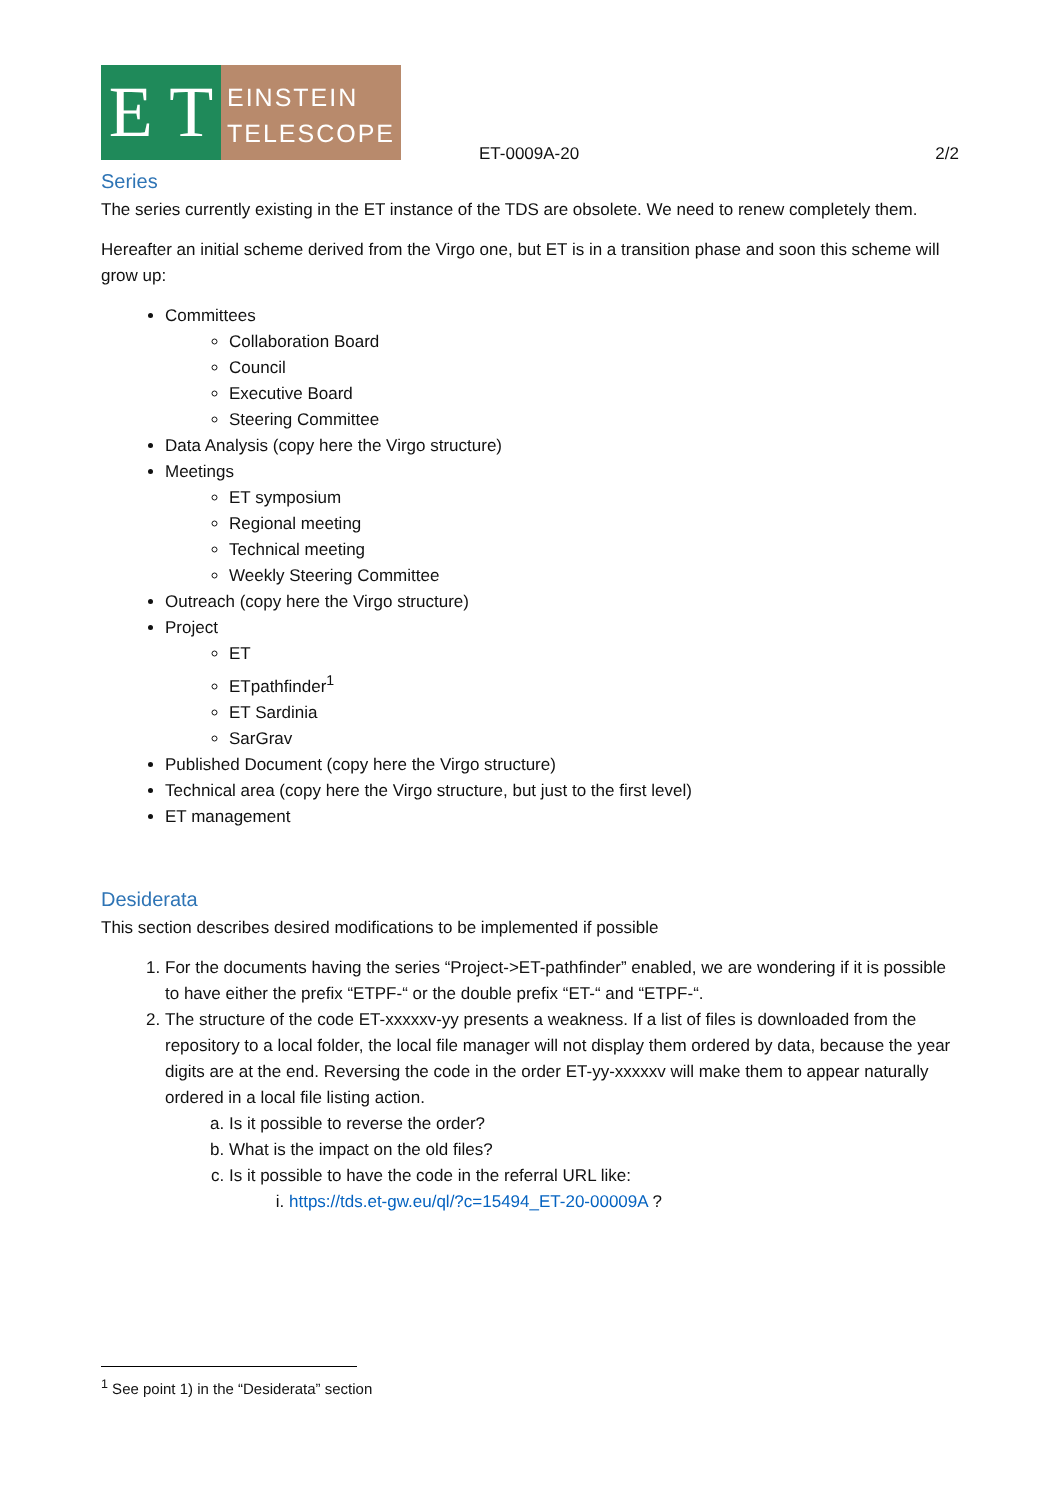E T
EINSTEIN TELESCOPE
ET-0009A-20 2/2
Series
The series currently existing in the ET instance of the TDS are obsolete. We need to renew completely them.
Hereafter an initial scheme derived from the Virgo one, but ET is in a transition phase and soon this scheme will grow up:
Committees
Collaboration Board
Council
Executive Board
Steering Committee
Data Analysis (copy here the Virgo structure)
Meetings
ET symposium
Regional meeting
Technical meeting
Weekly Steering Committee
Outreach (copy here the Virgo structure)
Project
ET
ETpathfinder<sup>1</sup>
ET Sardinia
SarGrav
Published Document (copy here the Virgo structure)
Technical area (copy here the Virgo structure, but just to the first level)
ET management
Desiderata
This section describes desired modifications to be implemented if possible
1. For the documents having the series “Project->ET-pathfinder” enabled, we are wondering if it is possible to have either the prefix “ETPF-“ or the double prefix “ET-“ and “ETPF-“.
2. The structure of the code ET-xxxxxv-yy presents a weakness. If a list of files is downloaded from the repository to a local folder, the local file manager will not display them ordered by data, because the year digits are at the end. Reversing the code in the order ET-yy-xxxxxv will make them to appear naturally ordered in a local file listing action.
a. Is it possible to reverse the order?
b. What is the impact on the old files?
c. Is it possible to have the code in the referral URL like:
i. https://tds.et-gw.eu/ql/?c=15494_ET-20-00009A ?
<sup>1</sup> See point 1) in the “Desiderata” section